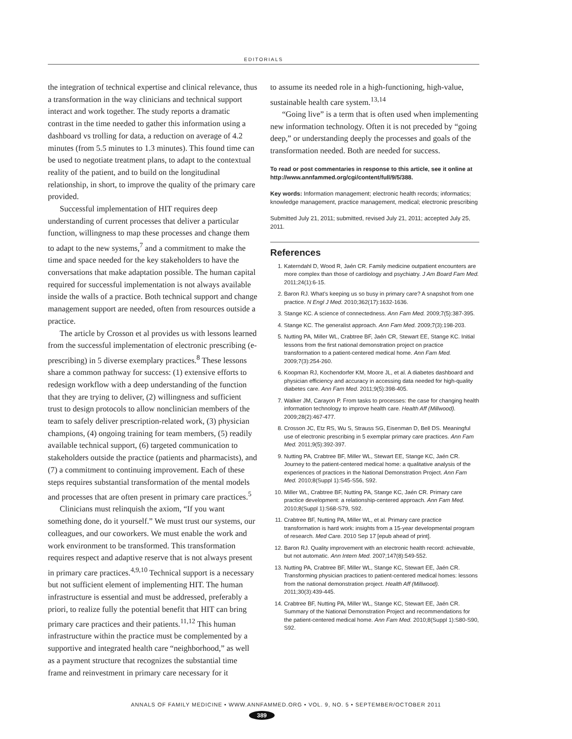EDITORIALS
the integration of technical expertise and clinical relevance, thus a transformation in the way clinicians and technical support interact and work together. The study reports a dramatic contrast in the time needed to gather this information using a dashboard vs trolling for data, a reduction on average of 4.2 minutes (from 5.5 minutes to 1.3 minutes). This found time can be used to negotiate treatment plans, to adapt to the contextual reality of the patient, and to build on the longitudinal relationship, in short, to improve the quality of the primary care provided.
Successful implementation of HIT requires deep understanding of current processes that deliver a particular function, willingness to map these processes and change them to adapt to the new systems,<sup>7</sup> and a commitment to make the time and space needed for the key stakeholders to have the conversations that make adaptation possible. The human capital required for successful implementation is not always available inside the walls of a practice. Both technical support and change management support are needed, often from resources outside a practice.
The article by Crosson et al provides us with lessons learned from the successful implementation of electronic prescribing (e-prescribing) in 5 diverse exemplary practices.<sup>8</sup> These lessons share a common pathway for success: (1) extensive efforts to redesign workflow with a deep understanding of the function that they are trying to deliver, (2) willingness and sufficient trust to design protocols to allow nonclinician members of the team to safely deliver prescription-related work, (3) physician champions, (4) ongoing training for team members, (5) readily available technical support, (6) targeted communication to stakeholders outside the practice (patients and pharmacists), and (7) a commitment to continuing improvement. Each of these steps requires substantial transformation of the mental models and processes that are often present in primary care practices.<sup>5</sup>
Clinicians must relinquish the axiom, “If you want something done, do it yourself.” We must trust our systems, our colleagues, and our coworkers. We must enable the work and work environment to be transformed. This transformation requires respect and adaptive reserve that is not always present in primary care practices.<sup>4,9,10</sup> Technical support is a necessary but not sufficient element of implementing HIT. The human infrastructure is essential and must be addressed, preferably a priori, to realize fully the potential benefit that HIT can bring primary care practices and their patients.<sup>11,12</sup> This human infrastructure within the practice must be complemented by a supportive and integrated health care “neighborhood,” as well as a payment structure that recognizes the substantial time frame and reinvestment in primary care necessary for it
to assume its needed role in a high-functioning, high-value, sustainable health care system.<sup>13,14</sup>
“Going live” is a term that is often used when implementing new information technology. Often it is not preceded by “going deep,” or understanding deeply the processes and goals of the transformation needed. Both are needed for success.
To read or post commentaries in response to this article, see it online at http://www.annfammed.org/cgi/content/full/9/5/388.
Key words: Information management; electronic health records; informatics; knowledge management, practice management, medical; electronic prescribing
Submitted July 21, 2011; submitted, revised July 21, 2011; accepted July 25, 2011.
References
1. Katerndahl D, Wood R, Jaén CR. Family medicine outpatient encounters are more complex than those of cardiology and psychiatry. J Am Board Fam Med. 2011;24(1):6-15.
2. Baron RJ. What’s keeping us so busy in primary care? A snapshot from one practice. N Engl J Med. 2010;362(17):1632-1636.
3. Stange KC. A science of connectedness. Ann Fam Med. 2009;7(5):387-395.
4. Stange KC. The generalist approach. Ann Fam Med. 2009;7(3):198-203.
5. Nutting PA, Miller WL, Crabtree BF, Jaén CR, Stewart EE, Stange KC. Initial lessons from the first national demonstration project on practice transformation to a patient-centered medical home. Ann Fam Med. 2009;7(3):254-260.
6. Koopman RJ, Kochendorfer KM, Moore JL, et al. A diabetes dashboard and physician efficiency and accuracy in accessing data needed for high-quality diabetes care. Ann Fam Med. 2011;9(5):398-405.
7. Walker JM, Carayon P. From tasks to processes: the case for changing health information technology to improve health care. Health Aff (Millwood). 2009;28(2):467-477.
8. Crosson JC, Etz RS, Wu S, Strauss SG, Eisenman D, Bell DS. Meaningful use of electronic prescribing in 5 exemplar primary care practices. Ann Fam Med. 2011;9(5):392-397.
9. Nutting PA, Crabtree BF, Miller WL, Stewart EE, Stange KC, Jaén CR. Journey to the patient-centered medical home: a qualitative analysis of the experiences of practices in the National Demonstration Project. Ann Fam Med. 2010;8(Suppl 1):S45-S56, S92.
10. Miller WL, Crabtree BF, Nutting PA, Stange KC, Jaén CR. Primary care practice development: a relationship-centered approach. Ann Fam Med. 2010;8(Suppl 1):S68-S79, S92.
11. Crabtree BF, Nutting PA, Miller WL, et al. Primary care practice transformation is hard work: insights from a 15-year developmental program of research. Med Care. 2010 Sep 17 [epub ahead of print].
12. Baron RJ. Quality improvement with an electronic health record: achievable, but not automatic. Ann Intern Med. 2007;147(8):549-552.
13. Nutting PA, Crabtree BF, Miller WL, Stange KC, Stewart EE, Jaén CR. Transforming physician practices to patient-centered medical homes: lessons from the national demonstration project. Health Aff (Millwood). 2011;30(3):439-445.
14. Crabtree BF, Nutting PA, Miller WL, Stange KC, Stewart EE, Jaén CR. Summary of the National Demonstration Project and recommendations for the patient-centered medical home. Ann Fam Med. 2010;8(Suppl 1):S80-S90, S92.
ANNALS OF FAMILY MEDICINE • WWW.ANNFAMMED.ORG • VOL. 9, NO. 5 • SEPTEMBER/OCTOBER 2011
389